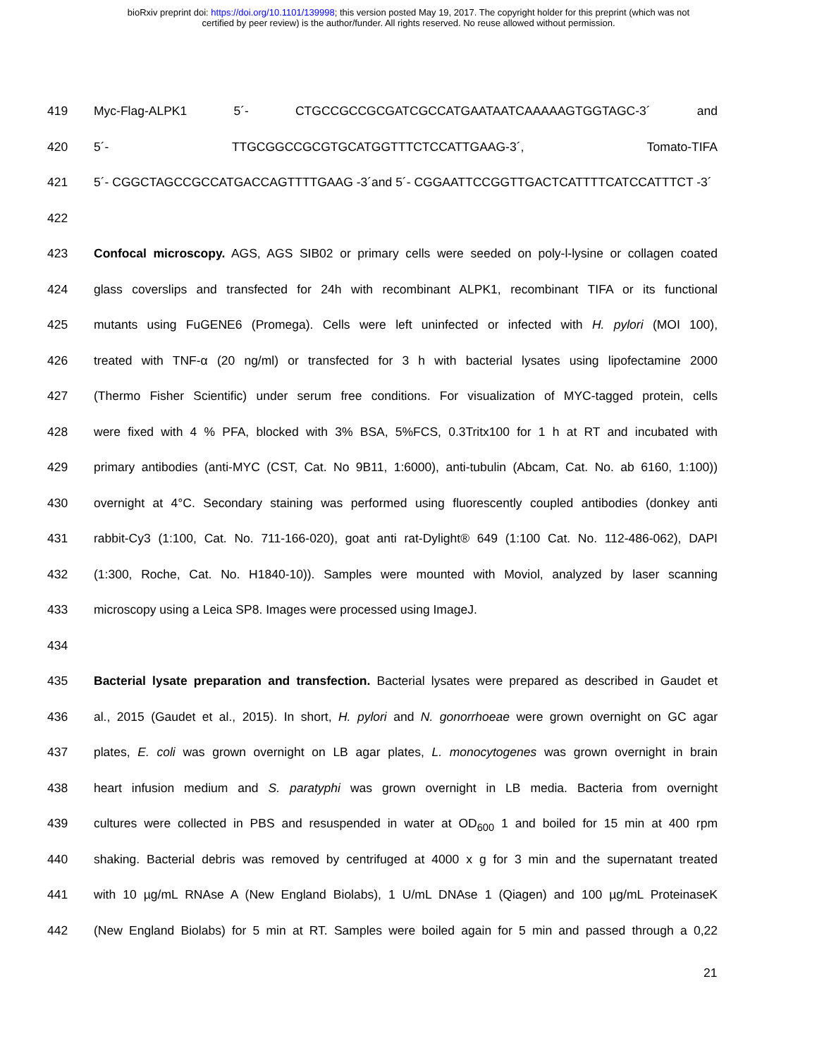bioRxiv preprint doi: https://doi.org/10.1101/139998; this version posted May 19, 2017. The copyright holder for this preprint (which was not
certified by peer review) is the author/funder. All rights reserved. No reuse allowed without permission.
419 Myc-Flag-ALPK1 5´- CTGCCGCCGCGATCGCCATGAATAATCAAAAAGTGGTAGC-3´ and
420 5´- TTGCGGCCGCGTGCATGGTTTCTCCATTGAAG-3´, Tomato-TIFA
421 5´- CGGCTAGCCGCCATGACCAGTTTTGAAG -3´and 5´- CGGAATTCCGGTTGACTCATTTTCATCCATTTCT -3´
422
423 Confocal microscopy. AGS, AGS SIB02 or primary cells were seeded on poly-l-lysine or collagen coated
424 glass coverslips and transfected for 24h with recombinant ALPK1, recombinant TIFA or its functional
425 mutants using FuGENE6 (Promega). Cells were left uninfected or infected with H. pylori (MOI 100),
426 treated with TNF-α (20 ng/ml) or transfected for 3 h with bacterial lysates using lipofectamine 2000
427 (Thermo Fisher Scientific) under serum free conditions. For visualization of MYC-tagged protein, cells
428 were fixed with 4 % PFA, blocked with 3% BSA, 5%FCS, 0.3Tritx100 for 1 h at RT and incubated with
429 primary antibodies (anti-MYC (CST, Cat. No 9B11, 1:6000), anti-tubulin (Abcam, Cat. No. ab 6160, 1:100))
430 overnight at 4°C. Secondary staining was performed using fluorescently coupled antibodies (donkey anti
431 rabbit-Cy3 (1:100, Cat. No. 711-166-020), goat anti rat-Dylight® 649 (1:100 Cat. No. 112-486-062), DAPI
432 (1:300, Roche, Cat. No. H1840-10)). Samples were mounted with Moviol, analyzed by laser scanning
433 microscopy using a Leica SP8. Images were processed using ImageJ.
434
435 Bacterial lysate preparation and transfection. Bacterial lysates were prepared as described in Gaudet et
436 al., 2015 (Gaudet et al., 2015). In short, H. pylori and N. gonorrhoeae were grown overnight on GC agar
437 plates, E. coli was grown overnight on LB agar plates, L. monocytogenes was grown overnight in brain
438 heart infusion medium and S. paratyphi was grown overnight in LB media. Bacteria from overnight
439 cultures were collected in PBS and resuspended in water at OD<sub>600</sub> 1 and boiled for 15 min at 400 rpm
440 shaking. Bacterial debris was removed by centrifuged at 4000 x g for 3 min and the supernatant treated
441 with 10 µg/mL RNAse A (New England Biolabs), 1 U/mL DNAse 1 (Qiagen) and 100 µg/mL ProteinaseK
442 (New England Biolabs) for 5 min at RT. Samples were boiled again for 5 min and passed through a 0,22
21